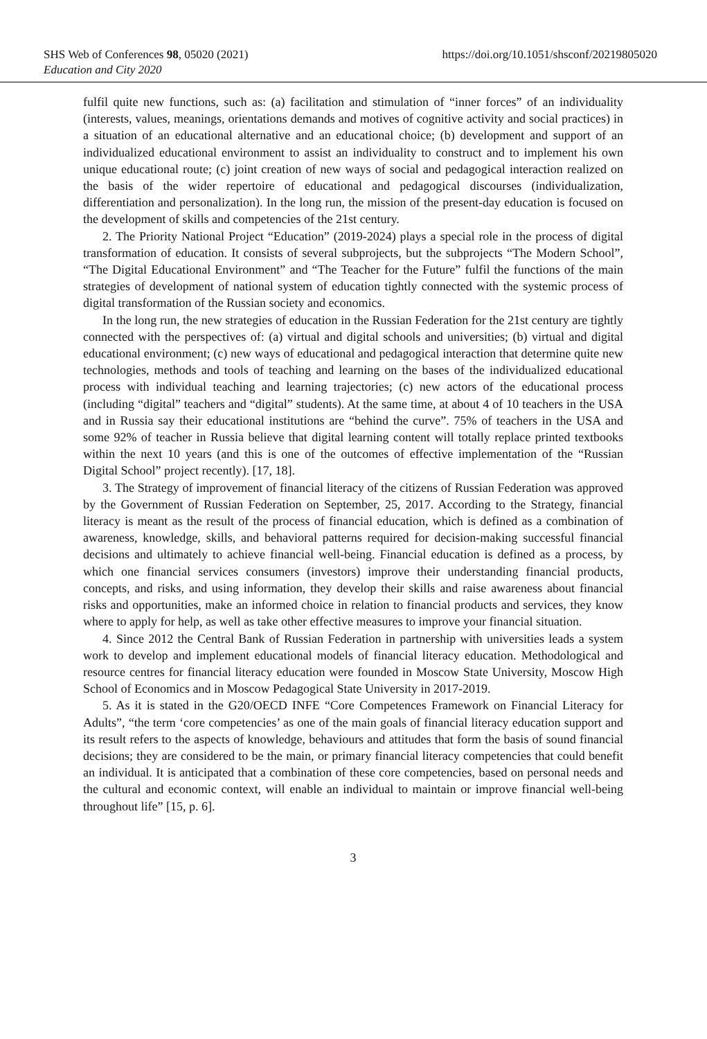SHS Web of Conferences 98, 05020 (2021)
Education and City 2020
https://doi.org/10.1051/shsconf/20219805020
fulfil quite new functions, such as: (a) facilitation and stimulation of “inner forces” of an individuality (interests, values, meanings, orientations demands and motives of cognitive activity and social practices) in a situation of an educational alternative and an educational choice; (b) development and support of an individualized educational environment to assist an individuality to construct and to implement his own unique educational route; (c) joint creation of new ways of social and pedagogical interaction realized on the basis of the wider repertoire of educational and pedagogical discourses (individualization, differentiation and personalization). In the long run, the mission of the present-day education is focused on the development of skills and competencies of the 21st century.
2. The Priority National Project “Education” (2019-2024) plays a special role in the process of digital transformation of education. It consists of several subprojects, but the subprojects “The Modern School”, “The Digital Educational Environment” and “The Teacher for the Future” fulfil the functions of the main strategies of development of national system of education tightly connected with the systemic process of digital transformation of the Russian society and economics.
In the long run, the new strategies of education in the Russian Federation for the 21st century are tightly connected with the perspectives of: (a) virtual and digital schools and universities; (b) virtual and digital educational environment; (c) new ways of educational and pedagogical interaction that determine quite new technologies, methods and tools of teaching and learning on the bases of the individualized educational process with individual teaching and learning trajectories; (c) new actors of the educational process (including “digital” teachers and “digital” students). At the same time, at about 4 of 10 teachers in the USA and in Russia say their educational institutions are “behind the curve”. 75% of teachers in the USA and some 92% of teacher in Russia believe that digital learning content will totally replace printed textbooks within the next 10 years (and this is one of the outcomes of effective implementation of the “Russian Digital School” project recently). [17, 18].
3. The Strategy of improvement of financial literacy of the citizens of Russian Federation was approved by the Government of Russian Federation on September, 25, 2017. According to the Strategy, financial literacy is meant as the result of the process of financial education, which is defined as a combination of awareness, knowledge, skills, and behavioral patterns required for decision-making successful financial decisions and ultimately to achieve financial well-being. Financial education is defined as a process, by which one financial services consumers (investors) improve their understanding financial products, concepts, and risks, and using information, they develop their skills and raise awareness about financial risks and opportunities, make an informed choice in relation to financial products and services, they know where to apply for help, as well as take other effective measures to improve your financial situation.
4. Since 2012 the Central Bank of Russian Federation in partnership with universities leads a system work to develop and implement educational models of financial literacy education. Methodological and resource centres for financial literacy education were founded in Moscow State University, Moscow High School of Economics and in Moscow Pedagogical State University in 2017-2019.
5. As it is stated in the G20/OECD INFE “Core Competences Framework on Financial Literacy for Adults”, “the term ‘core competencies’ as one of the main goals of financial literacy education support and its result refers to the aspects of knowledge, behaviours and attitudes that form the basis of sound financial decisions; they are considered to be the main, or primary financial literacy competencies that could benefit an individual. It is anticipated that a combination of these core competencies, based on personal needs and the cultural and economic context, will enable an individual to maintain or improve financial well-being throughout life” [15, p. 6].
3